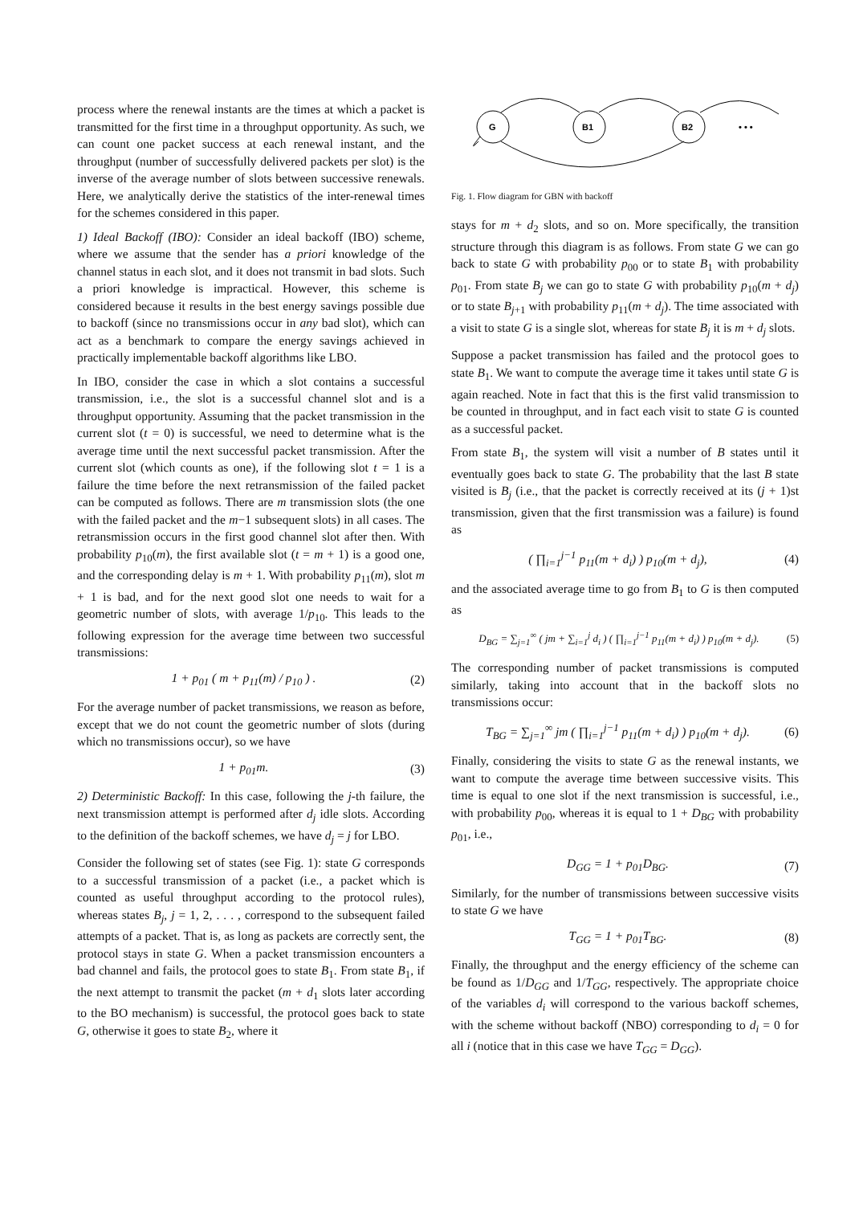process where the renewal instants are the times at which a packet is transmitted for the first time in a throughput opportunity. As such, we can count one packet success at each renewal instant, and the throughput (number of successfully delivered packets per slot) is the inverse of the average number of slots between successive renewals. Here, we analytically derive the statistics of the inter-renewal times for the schemes considered in this paper.
1) Ideal Backoff (IBO): Consider an ideal backoff (IBO) scheme, where we assume that the sender has a priori knowledge of the channel status in each slot, and it does not transmit in bad slots. Such a priori knowledge is impractical. However, this scheme is considered because it results in the best energy savings possible due to backoff (since no transmissions occur in any bad slot), which can act as a benchmark to compare the energy savings achieved in practically implementable backoff algorithms like LBO.
In IBO, consider the case in which a slot contains a successful transmission, i.e., the slot is a successful channel slot and is a throughput opportunity. Assuming that the packet transmission in the current slot (t = 0) is successful, we need to determine what is the average time until the next successful packet transmission. After the current slot (which counts as one), if the following slot t = 1 is a failure the time before the next retransmission of the failed packet can be computed as follows. There are m transmission slots (the one with the failed packet and the m−1 subsequent slots) in all cases. The retransmission occurs in the first good channel slot after then. With probability p<sub>10</sub>(m), the first available slot (t = m + 1) is a good one, and the corresponding delay is m + 1. With probability p<sub>11</sub>(m), slot m + 1 is bad, and for the next good slot one needs to wait for a geometric number of slots, with average 1/p<sub>10</sub>. This leads to the following expression for the average time between two successful transmissions:
1 + p<sub>01</sub> ( m + p<sub>11</sub>(m) / p<sub>10</sub> ) . (2)
For the average number of packet transmissions, we reason as before, except that we do not count the geometric number of slots (during which no transmissions occur), so we have
1 + p<sub>01</sub>m. (3)
2) Deterministic Backoff: In this case, following the j-th failure, the next transmission attempt is performed after d<sub>j</sub> idle slots. According to the definition of the backoff schemes, we have d<sub>j</sub> = j for LBO.
Consider the following set of states (see Fig. 1): state G corresponds to a successful transmission of a packet (i.e., a packet which is counted as useful throughput according to the protocol rules), whereas states B<sub>j</sub>, j = 1, 2, . . . , correspond to the subsequent failed attempts of a packet. That is, as long as packets are correctly sent, the protocol stays in state G. When a packet transmission encounters a bad channel and fails, the protocol goes to state B<sub>1</sub>. From state B<sub>1</sub>, if the next attempt to transmit the packet (m + d<sub>1</sub> slots later according to the BO mechanism) is successful, the protocol goes back to state G, otherwise it goes to state B<sub>2</sub>, where it
G
B1
B2
• • •
Fig. 1. Flow diagram for GBN with backoff
stays for m + d<sub>2</sub> slots, and so on. More specifically, the transition structure through this diagram is as follows. From state G we can go back to state G with probability p<sub>00</sub> or to state B<sub>1</sub> with probability p<sub>01</sub>. From state B<sub>j</sub> we can go to state G with probability p<sub>10</sub>(m + d<sub>j</sub>) or to state B<sub>j+1</sub> with probability p<sub>11</sub>(m + d<sub>j</sub>). The time associated with a visit to state G is a single slot, whereas for state B<sub>j</sub> it is m + d<sub>j</sub> slots.
Suppose a packet transmission has failed and the protocol goes to state B<sub>1</sub>. We want to compute the average time it takes until state G is again reached. Note in fact that this is the first valid transmission to be counted in throughput, and in fact each visit to state G is counted as a successful packet.
From state B<sub>1</sub>, the system will visit a number of B states until it eventually goes back to state G. The probability that the last B state visited is B<sub>j</sub> (i.e., that the packet is correctly received at its (j + 1)st transmission, given that the first transmission was a failure) is found as
( ∏<sub>i=1</sub><sup>j−1</sup> p<sub>11</sub>(m + d<sub>i</sub>) ) p<sub>10</sub>(m + d<sub>j</sub>), (4)
and the associated average time to go from B<sub>1</sub> to G is then computed as
D<sub>BG</sub> = ∑<sub>j=1</sub><sup>∞</sup> ( jm + ∑<sub>i=1</sub><sup>j</sup> d<sub>i</sub> ) ( ∏<sub>i=1</sub><sup>j−1</sup> p<sub>11</sub>(m + d<sub>i</sub>) ) p<sub>10</sub>(m + d<sub>j</sub>). (5)
The corresponding number of packet transmissions is computed similarly, taking into account that in the backoff slots no transmissions occur:
T<sub>BG</sub> = ∑<sub>j=1</sub><sup>∞</sup> jm ( ∏<sub>i=1</sub><sup>j−1</sup> p<sub>11</sub>(m + d<sub>i</sub>) ) p<sub>10</sub>(m + d<sub>j</sub>). (6)
Finally, considering the visits to state G as the renewal instants, we want to compute the average time between successive visits. This time is equal to one slot if the next transmission is successful, i.e., with probability p<sub>00</sub>, whereas it is equal to 1 + D<sub>BG</sub> with probability p<sub>01</sub>, i.e.,
D<sub>GG</sub> = 1 + p<sub>01</sub>D<sub>BG</sub>. (7)
Similarly, for the number of transmissions between successive visits to state G we have
T<sub>GG</sub> = 1 + p<sub>01</sub>T<sub>BG</sub>. (8)
Finally, the throughput and the energy efficiency of the scheme can be found as 1/D<sub>GG</sub> and 1/T<sub>GG</sub>, respectively. The appropriate choice of the variables d<sub>i</sub> will correspond to the various backoff schemes, with the scheme without backoff (NBO) corresponding to d<sub>i</sub> = 0 for all i (notice that in this case we have T<sub>GG</sub> = D<sub>GG</sub>).